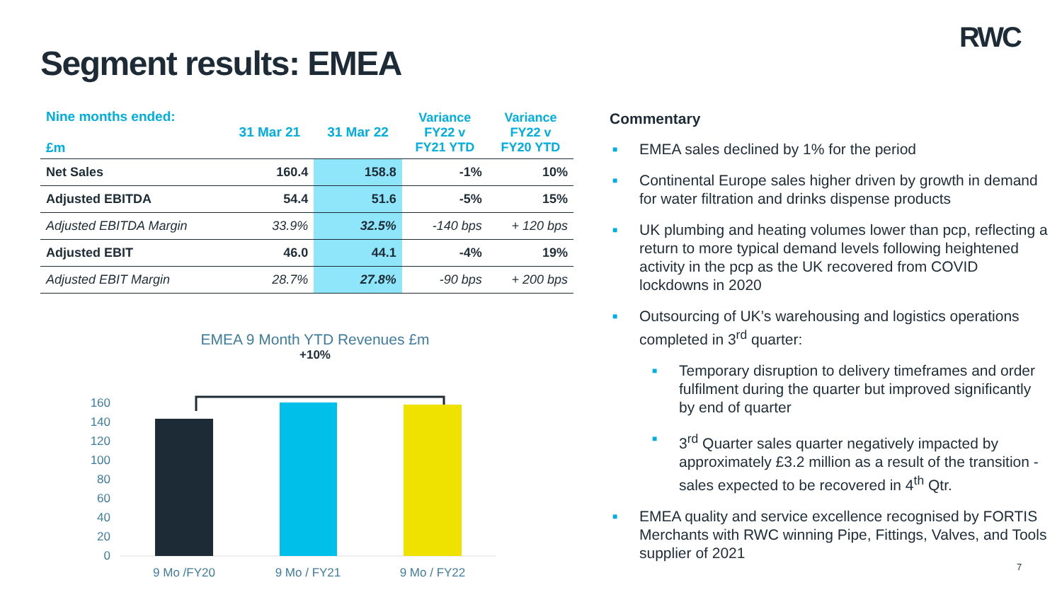RWC
Segment results: EMEA
| Nine months ended: £m | 31 Mar 21 | 31 Mar 22 | Variance FY22 v FY21 YTD | Variance FY22 v FY20 YTD |
| --- | --- | --- | --- | --- |
| Net Sales | 160.4 | 158.8 | -1% | 10% |
| Adjusted EBITDA | 54.4 | 51.6 | -5% | 15% |
| Adjusted EBITDA Margin | 33.9% | 32.5% | -140 bps | + 120 bps |
| Adjusted EBIT | 46.0 | 44.1 | -4% | 19% |
| Adjusted EBIT Margin | 28.7% | 27.8% | -90 bps | + 200 bps |
EMEA 9 Month YTD Revenues £m
+10%
160
140
120
100
80
60
40
20
0
9 Mo /FY20
9 Mo / FY21
9 Mo / FY22
Commentary
■ EMEA sales declined by 1% for the period
■ Continental Europe sales higher driven by growth in demand for water filtration and drinks dispense products
■ UK plumbing and heating volumes lower than pcp, reflecting a return to more typical demand levels following heightened activity in the pcp as the UK recovered from COVID lockdowns in 2020
■ Outsourcing of UK’s warehousing and logistics operations completed in 3<sup>rd</sup> quarter:
■ Temporary disruption to delivery timeframes and order fulfilment during the quarter but improved significantly by end of quarter
■ 3<sup>rd</sup> Quarter sales quarter negatively impacted by approximately £3.2 million as a result of the transition - sales expected to be recovered in 4<sup>th</sup> Qtr.
■ EMEA quality and service excellence recognised by FORTIS Merchants with RWC winning Pipe, Fittings, Valves, and Tools supplier of 2021
7